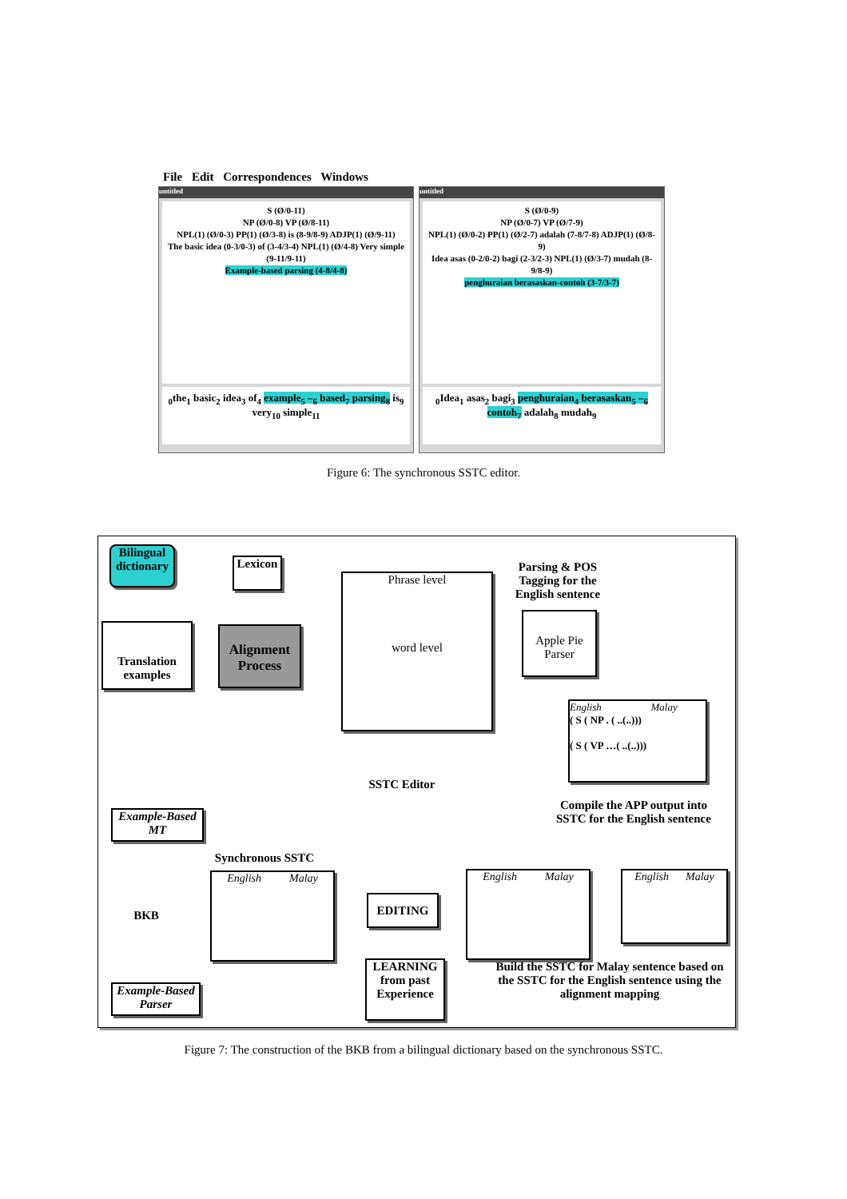File Edit Correspondences Windows
untitled
S (Ø/0-11)
NP (Ø/0-8) VP (Ø/8-11)
NPL(1) (Ø/0-3) PP(1) (Ø/3-8) is (8-9/8-9) ADJP(1) (Ø/9-11)
The basic idea (0-3/0-3) of (3-4/3-4) NPL(1) (Ø/4-8) Very simple (9-11/9-11)
Example-based parsing (4-8/4-8)
<sub>0</sub>the<sub>1</sub> basic<sub>2</sub> idea<sub>3</sub> of<sub>4</sub> example<sub>5</sub> –<sub>6</sub> based<sub>7</sub> parsing<sub>8</sub> is<sub>9</sub> very<sub>10</sub> simple<sub>11</sub>
untitled
S (Ø/0-9)
NP (Ø/0-7) VP (Ø/7-9)
NPL(1) (Ø/0-2) PP(1) (Ø/2-7) adalah (7-8/7-8) ADJP(1) (Ø/8-9)
Idea asas (0-2/0-2) bagi (2-3/2-3) NPL(1) (Ø/3-7) mudah (8-9/8-9)
penghuraian berasaskan-contoh (3-7/3-7)
<sub>0</sub>Idea<sub>1</sub> asas<sub>2</sub> bagi<sub>3</sub> penghuraian<sub>4</sub> berasaskan<sub>5</sub> –<sub>6</sub> contoh<sub>7</sub> adalah<sub>8</sub> mudah<sub>9</sub>
Figure 6: The synchronous SSTC editor.
Bilingual dictionary
Lexicon
Translation examples
Alignment Process
Phrase level
word level
Parsing & POS Tagging for the English sentence
Apple Pie Parser
English Malay
( S ( NP . ( ..(..)))
( S ( VP …( ..(..)))
SSTC Editor
Compile the APP output into SSTC for the English sentence
Example-Based MT
Synchronous SSTC
English Malay
BKB
EDITING
English Malay
English Malay
LEARNING from past Experience
Build the SSTC for Malay sentence based on the SSTC for the English sentence using the alignment mapping
Example-Based Parser
Figure 7: The construction of the BKB from a bilingual dictionary based on the synchronous SSTC.